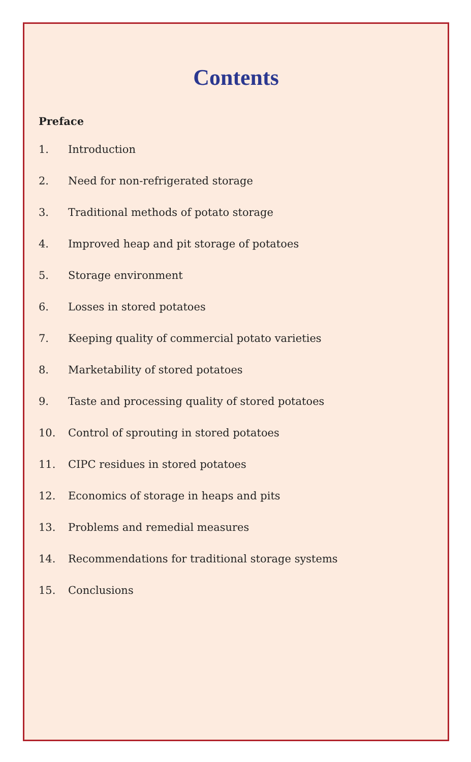Contents
Preface
1. Introduction
2. Need for non-refrigerated storage
3. Traditional methods of potato storage
4. Improved heap and pit storage of potatoes
5. Storage environment
6. Losses in stored potatoes
7. Keeping quality of commercial potato varieties
8. Marketability of stored potatoes
9. Taste and processing quality of stored potatoes
10. Control of sprouting in stored potatoes
11. CIPC residues in stored potatoes
12. Economics of storage in heaps and pits
13. Problems and remedial measures
14. Recommendations for traditional storage systems
15. Conclusions